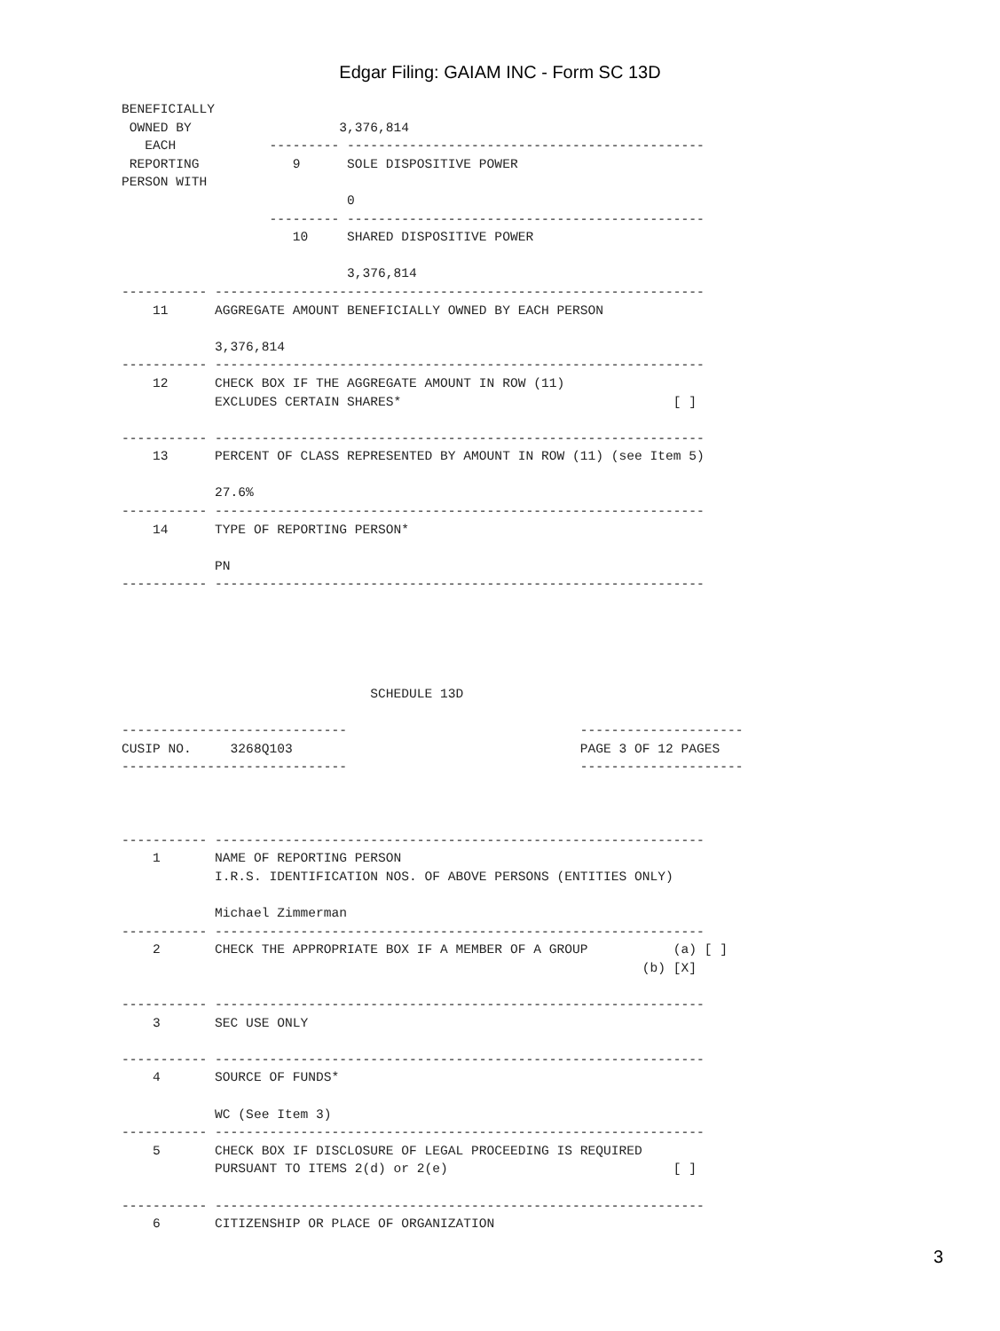Edgar Filing: GAIAM INC - Form SC 13D
BENEFICIALLY
 OWNED BY                   3,376,814
   EACH            --------- ----------------------------------------------
 REPORTING            9      SOLE DISPOSITIVE POWER
PERSON WITH
                             0
                   --------- ----------------------------------------------
                      10     SHARED DISPOSITIVE POWER

                             3,376,814
----------- ---------------------------------------------------------------
    11      AGGREGATE AMOUNT BENEFICIALLY OWNED BY EACH PERSON

            3,376,814
----------- ---------------------------------------------------------------
    12      CHECK BOX IF THE AGGREGATE AMOUNT IN ROW (11)
            EXCLUDES CERTAIN SHARES*                                   [ ]

----------- ---------------------------------------------------------------
    13      PERCENT OF CLASS REPRESENTED BY AMOUNT IN ROW (11) (see Item 5)

            27.6%
----------- ---------------------------------------------------------------
    14      TYPE OF REPORTING PERSON*

            PN
----------- ---------------------------------------------------------------





                                SCHEDULE 13D

-----------------------------                              ---------------------
CUSIP NO.     3268Q103                                     PAGE 3 OF 12 PAGES
-----------------------------                              ---------------------



----------- ---------------------------------------------------------------
    1       NAME OF REPORTING PERSON
            I.R.S. IDENTIFICATION NOS. OF ABOVE PERSONS (ENTITIES ONLY)

            Michael Zimmerman
----------- ---------------------------------------------------------------
    2       CHECK THE APPROPRIATE BOX IF A MEMBER OF A GROUP           (a) [ ]
                                                                   (b) [X]

----------- ---------------------------------------------------------------
    3       SEC USE ONLY

----------- ---------------------------------------------------------------
    4       SOURCE OF FUNDS*

            WC (See Item 3)
----------- ---------------------------------------------------------------
    5       CHECK BOX IF DISCLOSURE OF LEGAL PROCEEDING IS REQUIRED
            PURSUANT TO ITEMS 2(d) or 2(e)                             [ ]

----------- ---------------------------------------------------------------
    6       CITIZENSHIP OR PLACE OF ORGANIZATION
3